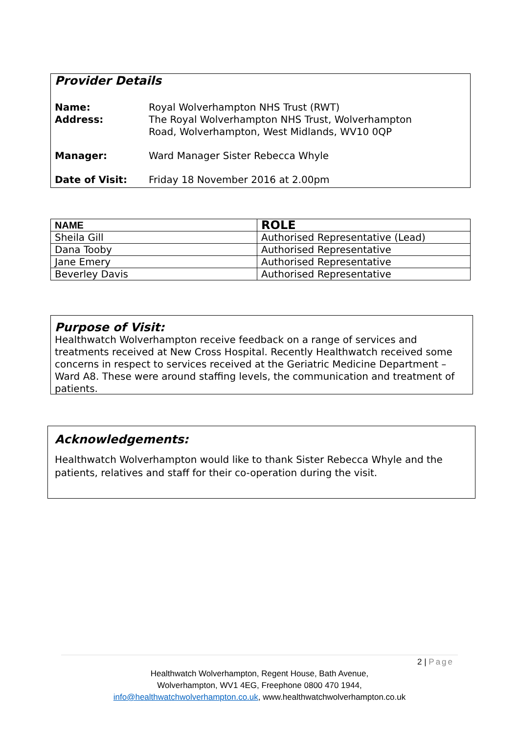Provider Details
| Name: Address: | Royal Wolverhampton NHS Trust (RWT) The Royal Wolverhampton NHS Trust, Wolverhampton Road, Wolverhampton, West Midlands, WV10 0QP |
| Manager: | Ward Manager Sister Rebecca Whyle |
| Date of Visit: | Friday 18 November 2016 at 2.00pm |
| NAME | ROLE |
| --- | --- |
| Sheila Gill | Authorised Representative (Lead) |
| Dana Tooby | Authorised Representative |
| Jane Emery | Authorised Representative |
| Beverley Davis | Authorised Representative |
Purpose of Visit:
Healthwatch Wolverhampton receive feedback on a range of services and treatments received at New Cross Hospital. Recently Healthwatch received some concerns in respect to services received at the Geriatric Medicine Department – Ward A8. These were around staffing levels, the communication and treatment of patients.
Acknowledgements:
Healthwatch Wolverhampton would like to thank Sister Rebecca Whyle and the patients, relatives and staff for their co-operation during the visit.
2 | Page
Healthwatch Wolverhampton, Regent House, Bath Avenue,
Wolverhampton, WV1 4EG, Freephone 0800 470 1944,
info@healthwatchwolverhampton.co.uk, www.healthwatchwolverhampton.co.uk